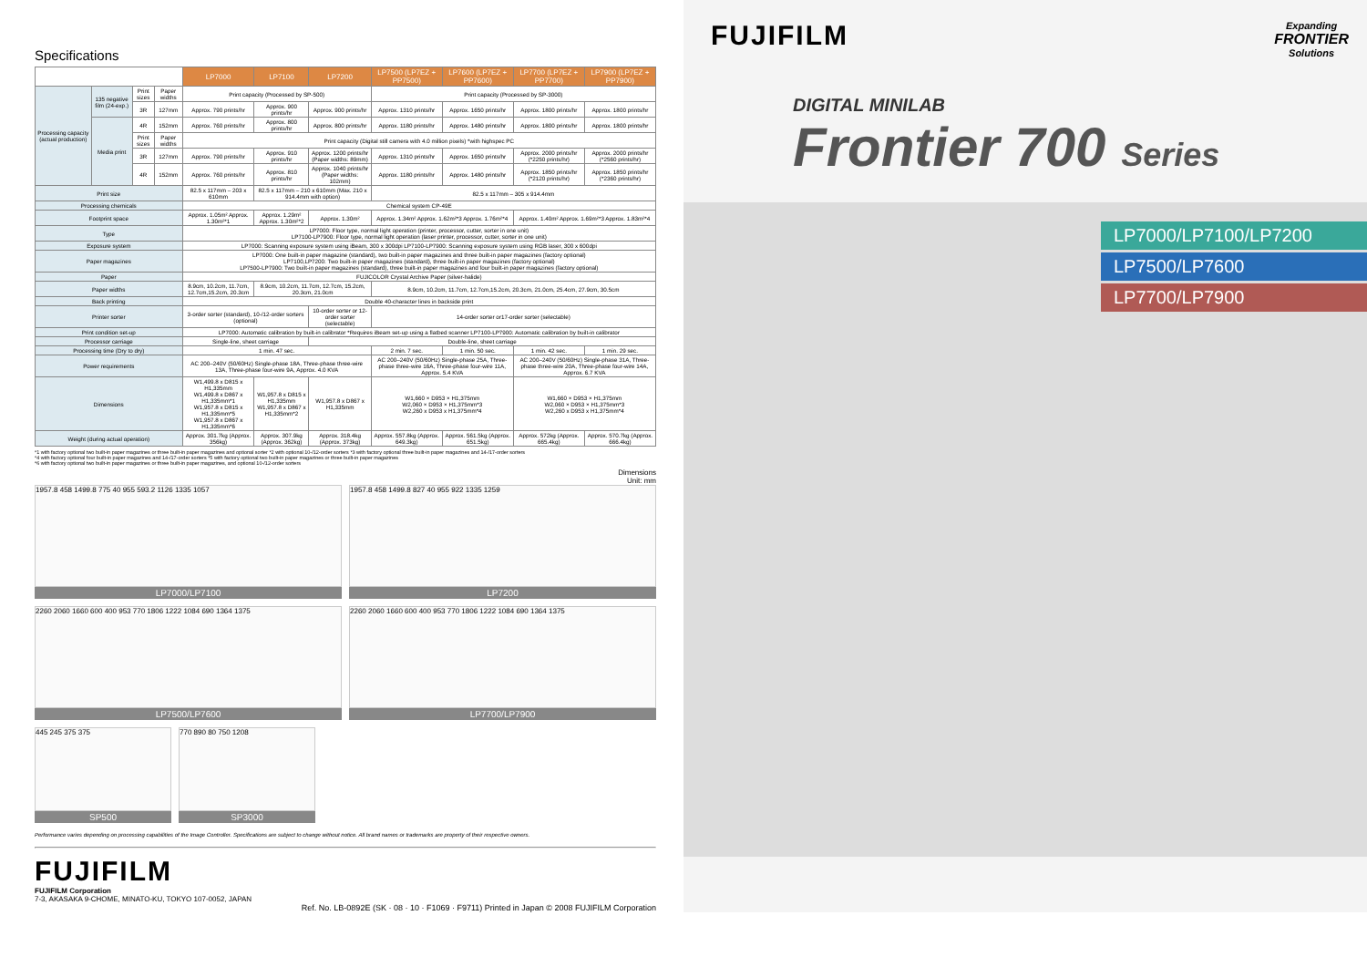Specifications
| | | | | LP7000 | LP7100 | LP7200 | LP7500 (LP7EZ + PP7500) | LP7600 (LP7EZ + PP7600) | LP7700 (LP7EZ + PP7700) | LP7900 (LP7EZ + PP7900) |
| Processing capacity (actual production) | 135 negative film (24-exp.) | Print sizes | Paper widths | Print capacity (Processed by SP-500) | | | Print capacity (Processed by SP-3000) | | | |
| | | 3R | 127mm | Approx. 790 prints/hr | Approx. 900 prints/hr | Approx. 900 prints/hr | Approx. 1310 prints/hr | Approx. 1650 prints/hr | Approx. 1800 prints/hr | Approx. 1800 prints/hr |
| | Media print | 4R | 152mm | Approx. 760 prints/hr | Approx. 800 prints/hr | Approx. 800 prints/hr | Approx. 1180 prints/hr | Approx. 1480 prints/hr | Approx. 1800 prints/hr | Approx. 1800 prints/hr |
| | | Print sizes | Paper widths | Print capacity (Digital still camera with 4.0 million pixels) *with highspec PC | | | | | | |
| | | 3R | 127mm | Approx. 790 prints/hr | Approx. 910 prints/hr | Approx. 1200 prints/hr (Paper widths: 89mm) | Approx. 1310 prints/hr | Approx. 1650 prints/hr | Approx. 2000 prints/hr (*2250 prints/hr) | Approx. 2000 prints/hr (*2560 prints/hr) |
| | | 4R | 152mm | Approx. 760 prints/hr | Approx. 810 prints/hr | Approx. 1040 prints/hr (Paper widths: 102mm) | Approx. 1180 prints/hr | Approx. 1480 prints/hr | Approx. 1850 prints/hr (*2120 prints/hr) | Approx. 1850 prints/hr (*2360 prints/hr) |
| Print size | | | | 82.5 x 117mm – 203 x 610mm | 82.5 x 117mm – 210 x 610mm (Max. 210 x 914.4mm with option) | | 82.5 x 117mm – 305 x 914.4mm | | | |
| Processing chemicals | | | | Chemical system CP-49E | | | | | | |
| Footprint space | | | | Approx. 1.05m² Approx. 1.30m²*1 | Approx. 1.29m² Approx. 1.30m²*2 | Approx. 1.30m² | Approx. 1.34m² Approx. 1.62m²*3 Approx. 1.76m²*4 | | Approx. 1.40m² Approx. 1.69m²*3 Approx. 1.83m²*4 | |
| Type | | | | LP7000: Floor type, normal light operation (printer, processor, cutter, sorter in one unit) LP7100-LP7900: Floor type, normal light operation (laser printer, processor, cutter, sorter in one unit) | | | | | | |
| Exposure system | | | | LP7000: Scanning exposure system using iBeam, 300 x 300dpi LP7100-LP7900: Scanning exposure system using RGB laser, 300 x 600dpi | | | | | | |
| Paper magazines | | | | LP7000: One built-in paper magazine (standard), two built-in paper magazines and three built-in paper magazines (factory optional) LP7100,LP7200: Two built-in paper magazines (standard), three built-in paper magazines (factory optional) LP7500-LP7900: Two built-in paper magazines (standard), three built-in paper magazines and four built-in paper magazines (factory optional) | | | | | | |
| Paper | | | | FUJICOLOR Crystal Archive Paper (silver-halide) | | | | | | |
| Paper widths | | | | 8.9cm, 10.2cm, 11.7cm, 12.7cm,15.2cm, 20.3cm | 8.9cm, 10.2cm, 11.7cm, 12.7cm, 15.2cm, 20.3cm, 21.0cm | | 8.9cm, 10.2cm, 11.7cm, 12.7cm,15.2cm, 20.3cm, 21.0cm, 25.4cm, 27.9cm, 30.5cm | | | |
| Back printing | | | | Double 40-character lines in backside print | | | | | | |
| Printer sorter | | | | 3-order sorter (standard), 10-/12-order sorters (optional) | | 10-order sorter or 12-order sorter (selectable) | 14-order sorter or17-order sorter (selectable) | | | |
| Print condition set-up | | | | LP7000: Automatic calibration by built-in calibrator *Requires iBeam set-up using a flatbed scanner LP7100-LP7900: Automatic calibration by built-in calibrator | | | | | | |
| Processor carriage | | | | Single-line, sheet carriage | | Double-line, sheet carriage | | | | |
| Processing time (Dry to dry) | | | | 1 min. 47 sec. | | | 2 min. 7 sec. | 1 min. 50 sec. | 1 min. 42 sec. | 1 min. 29 sec. |
| Power requirements | | | | AC 200–240V (50/60Hz) Single-phase 18A, Three-phase three-wire 13A, Three-phase four-wire 9A, Approx. 4.0 KVA | | | AC 200–240V (50/60Hz) Single-phase 25A, Three-phase three-wire 16A, Three-phase four-wire 11A, Approx. 5.4 KVA | | AC 200–240V (50/60Hz) Single-phase 31A, Three-phase three-wire 20A, Three-phase four-wire 14A, Approx. 6.7 KVA | |
| Dimensions | | | | W1,499.8 x D815 x H1,335mm W1,499.8 x D867 x H1,335mm*1 W1,957.8 x D815 x H1,335mm*5 W1,957.8 x D867 x H1,335mm*6 | W1,957.8 x D815 x H1,335mm W1,957.8 x D867 x H1,335mm*2 | W1,957.8 x D867 x H1,335mm | W1,660 × D953 × H1,375mm W2,060 × D953 × H1,375mm*3 W2,260 x D953 x H1,375mm*4 | | W1,660 × D953 × H1,375mm W2,060 × D953 × H1,375mm*3 W2,260 x D953 x H1,375mm*4 | |
| Weight (during actual operation) | | | | Approx. 301.7kg (Approx. 356kg) | Approx. 307.9kg (Approx. 362kg) | Approx. 318.4kg (Approx. 373kg) | Approx. 557.8kg (Approx. 649.3kg) | Approx. 561.5kg (Approx. 651.5kg) | Approx. 572kg (Approx. 665.4kg) | Approx. 570.7kg (Approx. 666.4kg) |
*1 with factory optional two built-in paper magazines or three built-in paper magazines and optional sorter *2 with optional 10-/12-order sorters *3 with factory optional three built-in paper magazines and 14-/17-order sorters
*4 with factory optional four built-in paper magazines and 14-/17-order sorters *5 with factory optional two built-in paper magazines or three built-in paper magazines
*6 with factory optional two built-in paper magazines or three built-in paper magazines, and optional 10-/12-order sorters
Dimensions
Unit: mm
1957.8 458 1499.8 775 40 955 593.2 1126 1335 1057
LP7000/LP7100
1957.8 458 1499.8 827 40 955 922 1335 1259
LP7200
2260 2060 1660 600 400 953 770 1806 1222 1084 690 1364 1375
LP7500/LP7600
2260 2060 1660 600 400 953 770 1806 1222 1084 690 1364 1375
LP7700/LP7900
445 245 375 375
SP500
770 890 80 750 1208
SP3000
Performance varies depending on processing capabilities of the Image Controller. Specifications are subject to change without notice. All brand names or trademarks are property of their respective owners.
FUJIFILM
FUJIFILM Corporation
7-3, AKASAKA 9-CHOME, MINATO-KU, TOKYO 107-0052, JAPAN
Ref. No. LB-0892E (SK · 08 · 10 · F1069 · F9711) Printed in Japan © 2008 FUJIFILM Corporation
FUJIFILM
Expanding
FRONTIER
Solutions
DIGITAL MINILAB
Frontier 700 Series
LP7000/LP7100/LP7200
LP7500/LP7600
LP7700/LP7900